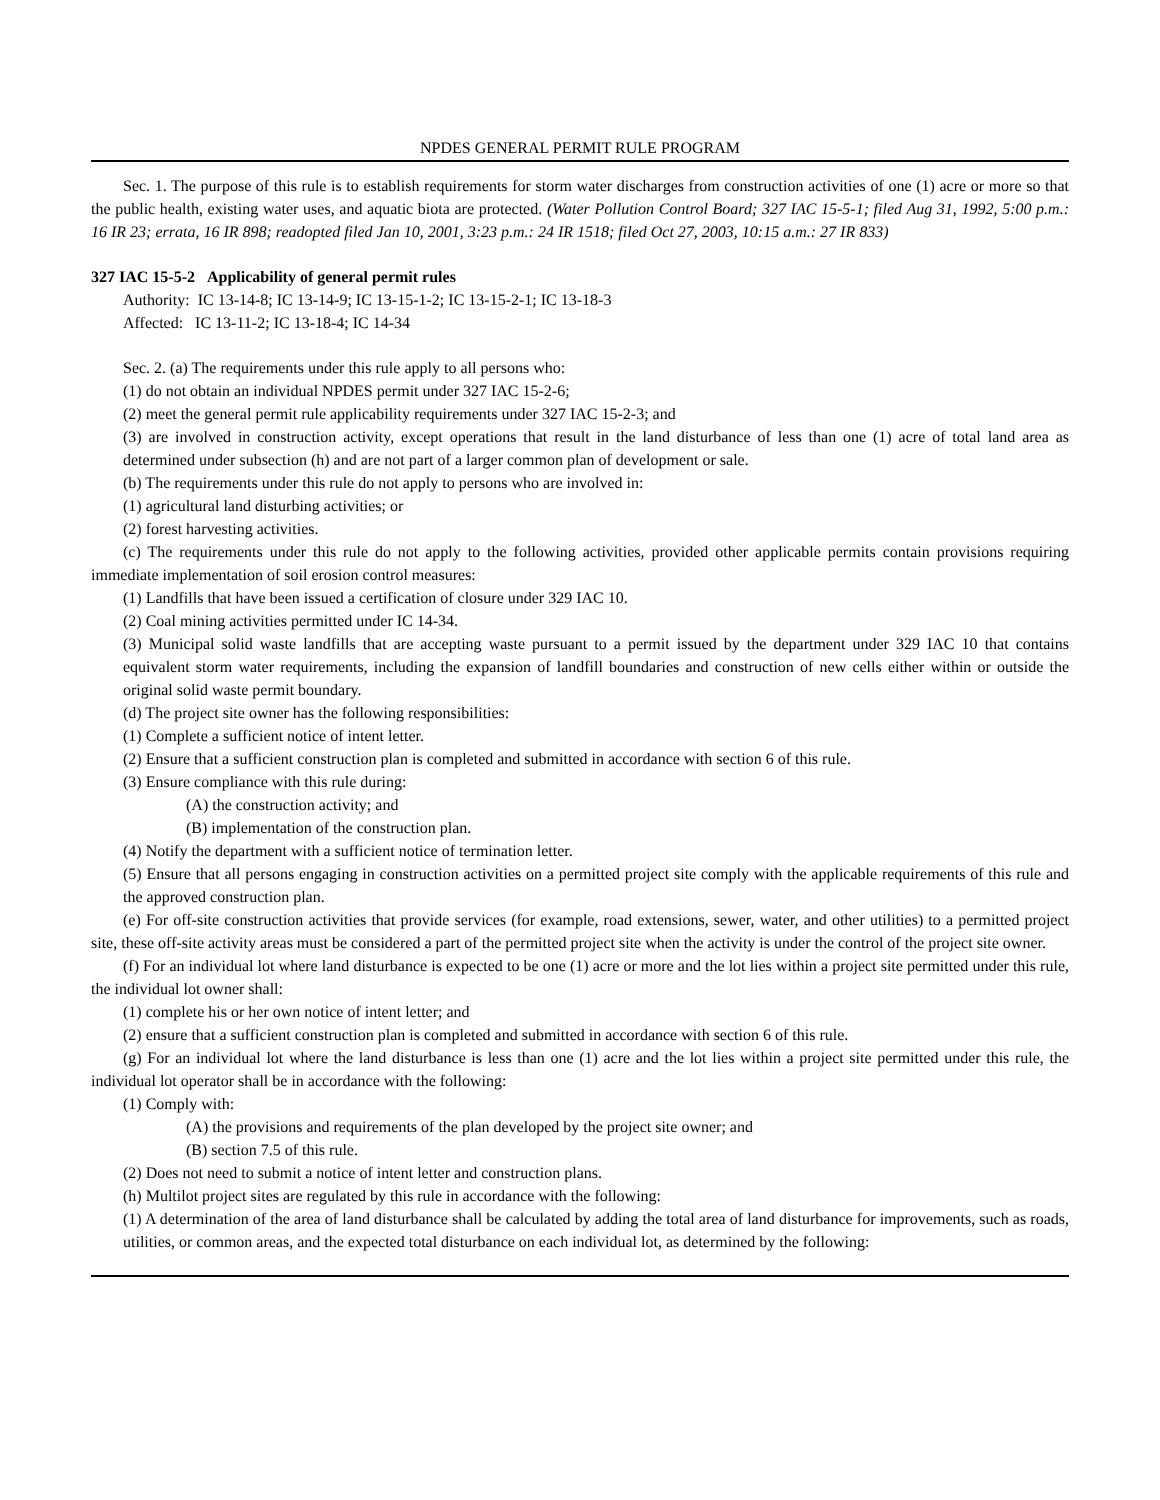NPDES GENERAL PERMIT RULE PROGRAM
Sec. 1. The purpose of this rule is to establish requirements for storm water discharges from construction activities of one (1) acre or more so that the public health, existing water uses, and aquatic biota are protected. (Water Pollution Control Board; 327 IAC 15-5-1; filed Aug 31, 1992, 5:00 p.m.: 16 IR 23; errata, 16 IR 898; readopted filed Jan 10, 2001, 3:23 p.m.: 24 IR 1518; filed Oct 27, 2003, 10:15 a.m.: 27 IR 833)
327 IAC 15-5-2 Applicability of general permit rules
Authority: IC 13-14-8; IC 13-14-9; IC 13-15-1-2; IC 13-15-2-1; IC 13-18-3
Affected: IC 13-11-2; IC 13-18-4; IC 14-34
Sec. 2. (a) The requirements under this rule apply to all persons who:
(1) do not obtain an individual NPDES permit under 327 IAC 15-2-6;
(2) meet the general permit rule applicability requirements under 327 IAC 15-2-3; and
(3) are involved in construction activity, except operations that result in the land disturbance of less than one (1) acre of total land area as determined under subsection (h) and are not part of a larger common plan of development or sale.
(b) The requirements under this rule do not apply to persons who are involved in:
(1) agricultural land disturbing activities; or
(2) forest harvesting activities.
(c) The requirements under this rule do not apply to the following activities, provided other applicable permits contain provisions requiring immediate implementation of soil erosion control measures:
(1) Landfills that have been issued a certification of closure under 329 IAC 10.
(2) Coal mining activities permitted under IC 14-34.
(3) Municipal solid waste landfills that are accepting waste pursuant to a permit issued by the department under 329 IAC 10 that contains equivalent storm water requirements, including the expansion of landfill boundaries and construction of new cells either within or outside the original solid waste permit boundary.
(d) The project site owner has the following responsibilities:
(1) Complete a sufficient notice of intent letter.
(2) Ensure that a sufficient construction plan is completed and submitted in accordance with section 6 of this rule.
(3) Ensure compliance with this rule during:
(A) the construction activity; and
(B) implementation of the construction plan.
(4) Notify the department with a sufficient notice of termination letter.
(5) Ensure that all persons engaging in construction activities on a permitted project site comply with the applicable requirements of this rule and the approved construction plan.
(e) For off-site construction activities that provide services (for example, road extensions, sewer, water, and other utilities) to a permitted project site, these off-site activity areas must be considered a part of the permitted project site when the activity is under the control of the project site owner.
(f) For an individual lot where land disturbance is expected to be one (1) acre or more and the lot lies within a project site permitted under this rule, the individual lot owner shall:
(1) complete his or her own notice of intent letter; and
(2) ensure that a sufficient construction plan is completed and submitted in accordance with section 6 of this rule.
(g) For an individual lot where the land disturbance is less than one (1) acre and the lot lies within a project site permitted under this rule, the individual lot operator shall be in accordance with the following:
(1) Comply with:
(A) the provisions and requirements of the plan developed by the project site owner; and
(B) section 7.5 of this rule.
(2) Does not need to submit a notice of intent letter and construction plans.
(h) Multilot project sites are regulated by this rule in accordance with the following:
(1) A determination of the area of land disturbance shall be calculated by adding the total area of land disturbance for improvements, such as roads, utilities, or common areas, and the expected total disturbance on each individual lot, as determined by the following: